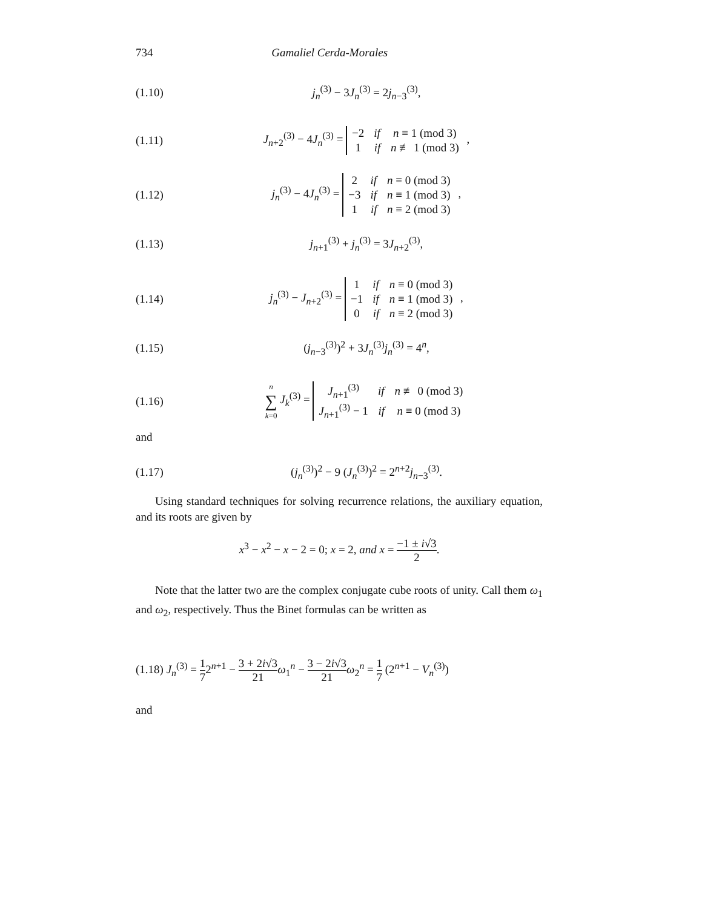734 Gamaliel Cerda-Morales
(1.10) j<sub>n</sub><sup>(3)</sup> − 3J<sub>n</sub><sup>(3)</sup> = 2j<sub>n−3</sub><sup>(3)</sup>,
(1.11) J<sub>n+2</sub><sup>(3)</sup> − 4J<sub>n</sub><sup>(3)</sup> =
| −2 | if | n ≡ 1 (mod 3) |
| 1 | if | n ≢ 1 (mod 3) |
,
(1.12) j<sub>n</sub><sup>(3)</sup> − 4J<sub>n</sub><sup>(3)</sup> =
| 2 | if | n ≡ 0 (mod 3) |
| −3 | if | n ≡ 1 (mod 3) |
| 1 | if | n ≡ 2 (mod 3) |
,
(1.13) j<sub>n+1</sub><sup>(3)</sup> + j<sub>n</sub><sup>(3)</sup> = 3J<sub>n+2</sub><sup>(3)</sup>,
(1.14) j<sub>n</sub><sup>(3)</sup> − J<sub>n+2</sub><sup>(3)</sup> =
| 1 | if | n ≡ 0 (mod 3) |
| −1 | if | n ≡ 1 (mod 3) |
| 0 | if | n ≡ 2 (mod 3) |
,
(1.15) (j<sub>n−3</sub><sup>(3)</sup>)<sup>2</sup> + 3J<sub>n</sub><sup>(3)</sup>j<sub>n</sub><sup>(3)</sup> = 4<sup>n</sup>,
(1.16) n ∑ k=0 J<sub>k</sub><sup>(3)</sup> =
| J<sub>n+1</sub><sup>(3)</sup> | if | n ≢ 0 (mod 3) |
| J<sub>n+1</sub><sup>(3)</sup> − 1 | if | n ≡ 0 (mod 3) |
and
(1.17) (j<sub>n</sub><sup>(3)</sup>)<sup>2</sup> − 9 (J<sub>n</sub><sup>(3)</sup>)<sup>2</sup> = 2<sup>n+2</sup>j<sub>n−3</sub><sup>(3)</sup>.
Using standard techniques for solving recurrence relations, the auxiliary equation, and its roots are given by
x<sup>3</sup> − x<sup>2</sup> − x − 2 = 0; x = 2, and x = −1 ± i√3 2.
Note that the latter two are the complex conjugate cube roots of unity. Call them ω<sub>1</sub> and ω<sub>2</sub>, respectively. Thus the Binet formulas can be written as
(1.18) J<sub>n</sub><sup>(3)</sup> = 1 72<sup>n+1</sup> − 3 + 2i√3 21 ω<sub>1</sub><sup>n</sup> − 3 − 2i√3 21 ω<sub>2</sub><sup>n</sup> = 1 7 (2<sup>n+1</sup> − V<sub>n</sub><sup>(3)</sup>)
and